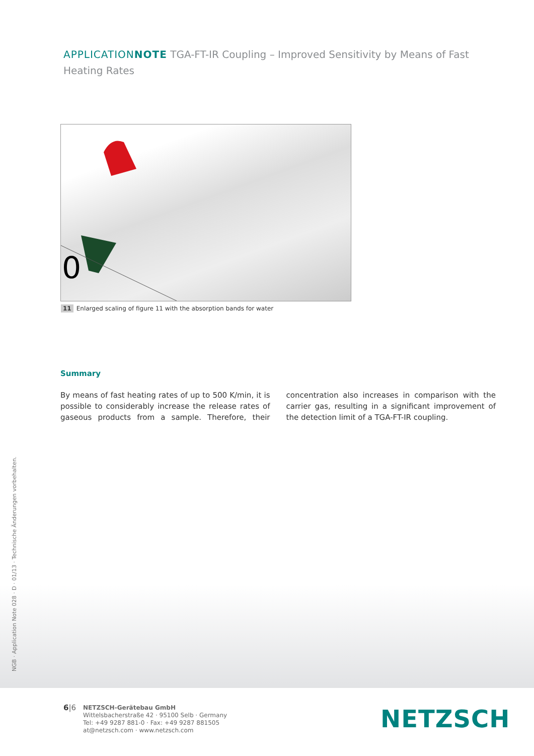APPLICATIONNOTE TGA-FT-IR Coupling – Improved Sensitivity by Means of Fast Heating Rates
0
11 Enlarged scaling of figure 11 with the absorption bands for water
Summary
By means of fast heating rates of up to 500 K/min, it is possible to considerably increase the release rates of gaseous products from a sample. Therefore, their concentration also increases in comparison with the carrier gas, resulting in a significant improvement of the detection limit of a TGA-FT-IR coupling.
NGB · Application Note 028 · D · 01/13 · Technische Änderungen vorbehalten.
6|6
NETZSCH-Gerätebau GmbH
Wittelsbacherstraße 42 · 95100 Selb · Germany
Tel: +49 9287 881-0 · Fax: +49 9287 881505
at@netzsch.com · www.netzsch.com
NETZSCH